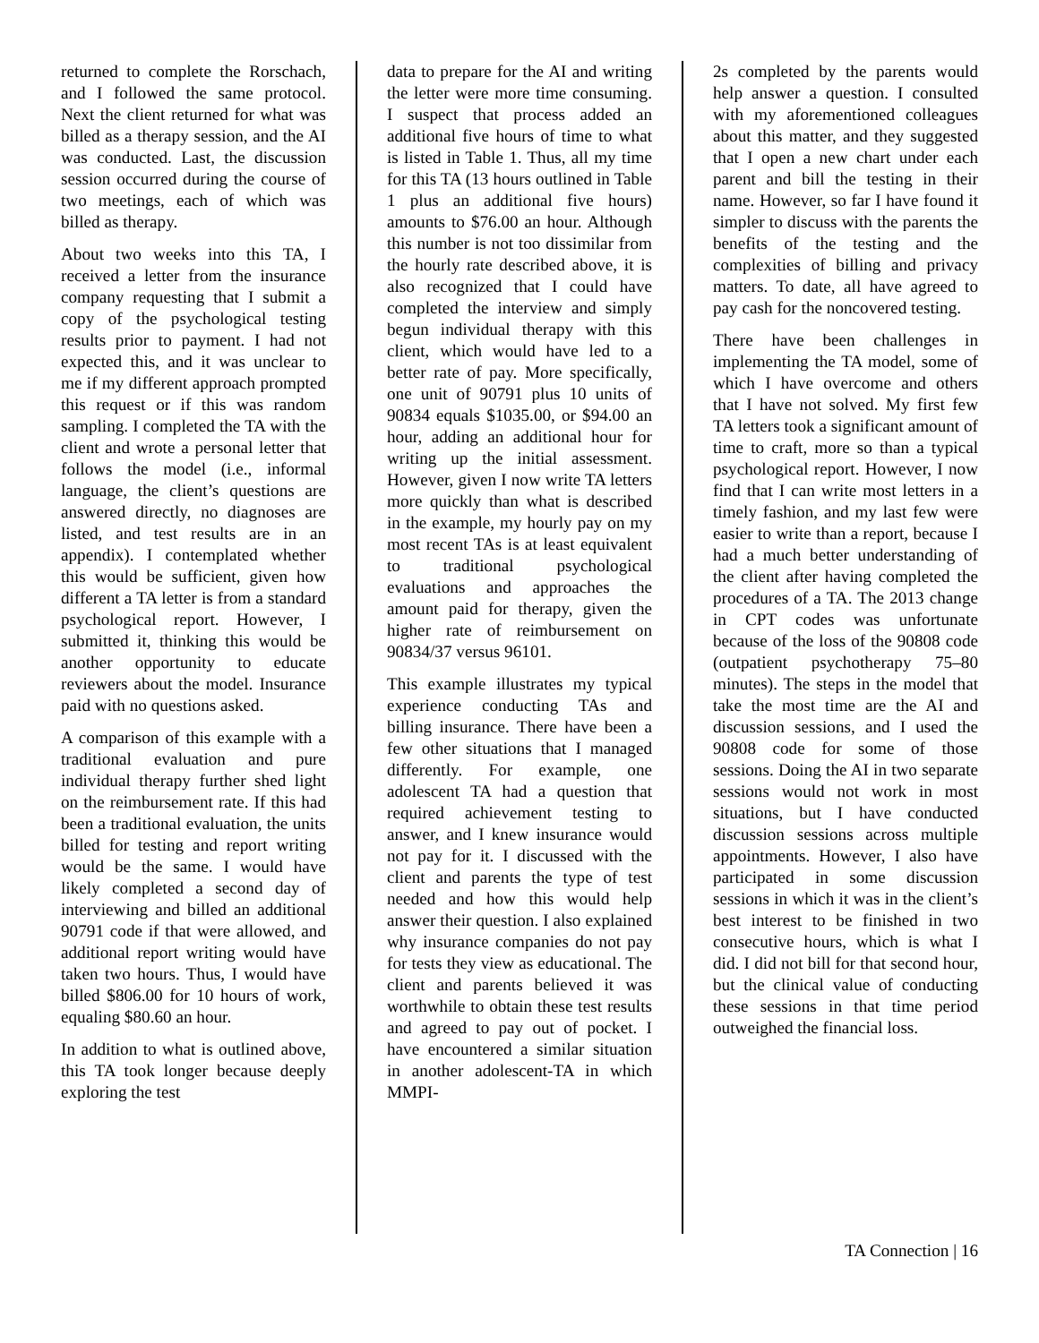returned to complete the Rorschach, and I followed the same protocol. Next the client returned for what was billed as a therapy session, and the AI was conducted. Last, the discussion session occurred during the course of two meetings, each of which was billed as therapy.
About two weeks into this TA, I received a letter from the insurance company requesting that I submit a copy of the psychological testing results prior to payment. I had not expected this, and it was unclear to me if my different approach prompted this request or if this was random sampling. I completed the TA with the client and wrote a personal letter that follows the model (i.e., informal language, the client’s questions are answered directly, no diagnoses are listed, and test results are in an appendix). I contemplated whether this would be sufficient, given how different a TA letter is from a standard psychological report. However, I submitted it, thinking this would be another opportunity to educate reviewers about the model. Insurance paid with no questions asked.
A comparison of this example with a traditional evaluation and pure individual therapy further shed light on the reimbursement rate. If this had been a traditional evaluation, the units billed for testing and report writing would be the same. I would have likely completed a second day of interviewing and billed an additional 90791 code if that were allowed, and additional report writing would have taken two hours. Thus, I would have billed $806.00 for 10 hours of work, equaling $80.60 an hour.
In addition to what is outlined above, this TA took longer because deeply exploring the test
data to prepare for the AI and writing the letter were more time consuming. I suspect that process added an additional five hours of time to what is listed in Table 1. Thus, all my time for this TA (13 hours outlined in Table 1 plus an additional five hours) amounts to $76.00 an hour. Although this number is not too dissimilar from the hourly rate described above, it is also recognized that I could have completed the interview and simply begun individual therapy with this client, which would have led to a better rate of pay. More specifically, one unit of 90791 plus 10 units of 90834 equals $1035.00, or $94.00 an hour, adding an additional hour for writing up the initial assessment. However, given I now write TA letters more quickly than what is described in the example, my hourly pay on my most recent TAs is at least equivalent to traditional psychological evaluations and approaches the amount paid for therapy, given the higher rate of reimbursement on 90834/37 versus 96101.
This example illustrates my typical experience conducting TAs and billing insurance. There have been a few other situations that I managed differently. For example, one adolescent TA had a question that required achievement testing to answer, and I knew insurance would not pay for it. I discussed with the client and parents the type of test needed and how this would help answer their question. I also explained why insurance companies do not pay for tests they view as educational. The client and parents believed it was worthwhile to obtain these test results and agreed to pay out of pocket. I have encountered a similar situation in another adolescent-TA in which MMPI-
2s completed by the parents would help answer a question. I consulted with my aforementioned colleagues about this matter, and they suggested that I open a new chart under each parent and bill the testing in their name. However, so far I have found it simpler to discuss with the parents the benefits of the testing and the complexities of billing and privacy matters. To date, all have agreed to pay cash for the noncovered testing.
There have been challenges in implementing the TA model, some of which I have overcome and others that I have not solved. My first few TA letters took a significant amount of time to craft, more so than a typical psychological report. However, I now find that I can write most letters in a timely fashion, and my last few were easier to write than a report, because I had a much better understanding of the client after having completed the procedures of a TA. The 2013 change in CPT codes was unfortunate because of the loss of the 90808 code (outpatient psychotherapy 75–80 minutes). The steps in the model that take the most time are the AI and discussion sessions, and I used the 90808 code for some of those sessions. Doing the AI in two separate sessions would not work in most situations, but I have conducted discussion sessions across multiple appointments. However, I also have participated in some discussion sessions in which it was in the client’s best interest to be finished in two consecutive hours, which is what I did. I did not bill for that second hour, but the clinical value of conducting these sessions in that time period outweighed the financial loss.
TA Connection | 16